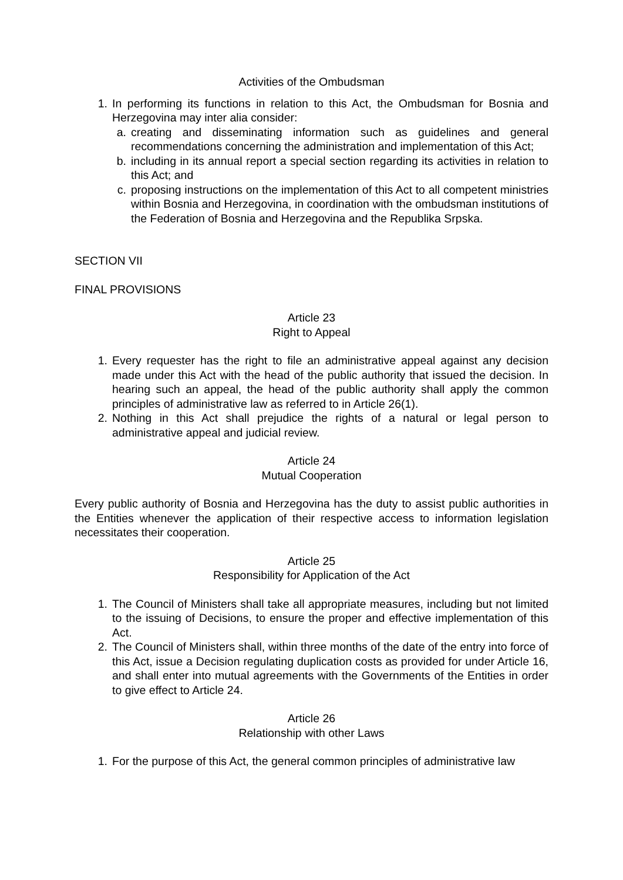Activities of the Ombudsman
1. In performing its functions in relation to this Act, the Ombudsman for Bosnia and Herzegovina may inter alia consider:
a. creating and disseminating information such as guidelines and general recommendations concerning the administration and implementation of this Act;
b. including in its annual report a special section regarding its activities in relation to this Act; and
c. proposing instructions on the implementation of this Act to all competent ministries within Bosnia and Herzegovina, in coordination with the ombudsman institutions of the Federation of Bosnia and Herzegovina and the Republika Srpska.
SECTION VII
FINAL PROVISIONS
Article 23
Right to Appeal
1. Every requester has the right to file an administrative appeal against any decision made under this Act with the head of the public authority that issued the decision. In hearing such an appeal, the head of the public authority shall apply the common principles of administrative law as referred to in Article 26(1).
2. Nothing in this Act shall prejudice the rights of a natural or legal person to administrative appeal and judicial review.
Article 24
Mutual Cooperation
Every public authority of Bosnia and Herzegovina has the duty to assist public authorities in the Entities whenever the application of their respective access to information legislation necessitates their cooperation.
Article 25
Responsibility for Application of the Act
1. The Council of Ministers shall take all appropriate measures, including but not limited to the issuing of Decisions, to ensure the proper and effective implementation of this Act.
2. The Council of Ministers shall, within three months of the date of the entry into force of this Act, issue a Decision regulating duplication costs as provided for under Article 16, and shall enter into mutual agreements with the Governments of the Entities in order to give effect to Article 24.
Article 26
Relationship with other Laws
1. For the purpose of this Act, the general common principles of administrative law